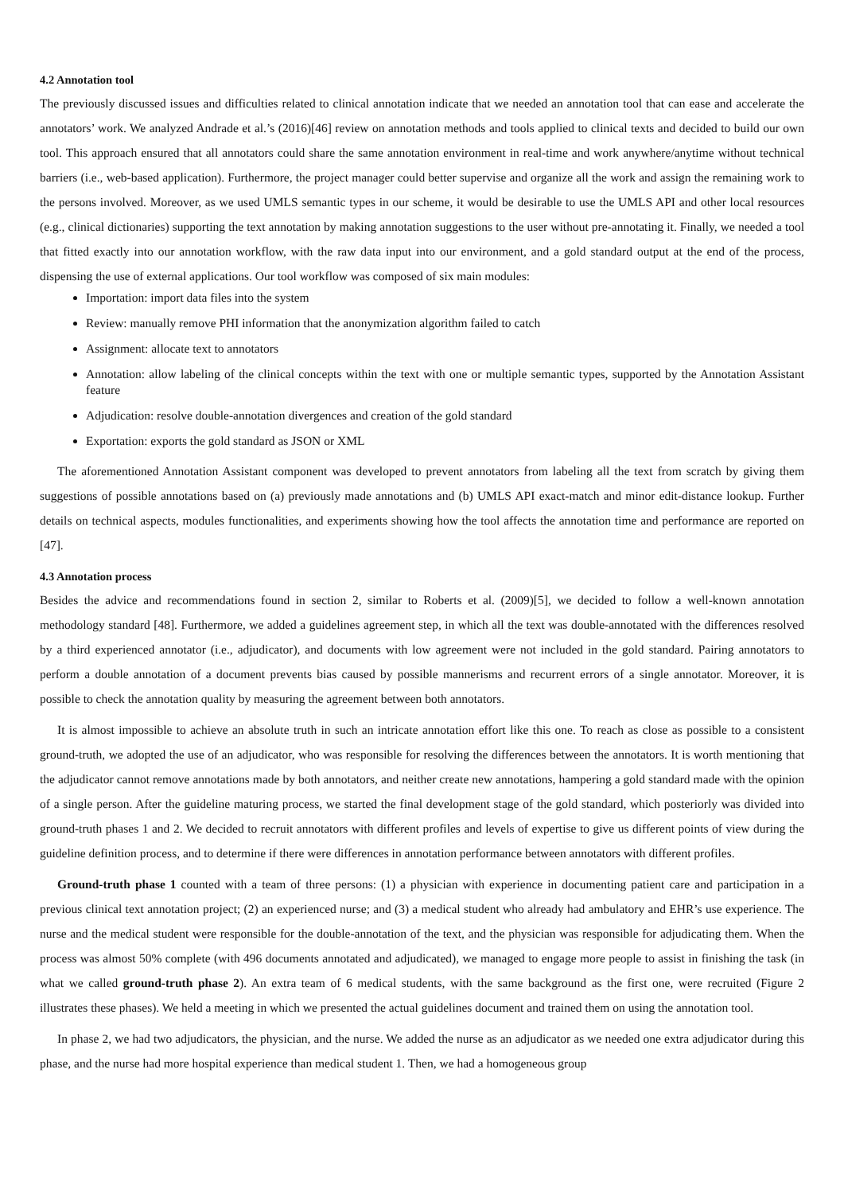4.2 Annotation tool
The previously discussed issues and difficulties related to clinical annotation indicate that we needed an annotation tool that can ease and accelerate the annotators’ work. We analyzed Andrade et al.’s (2016)[46] review on annotation methods and tools applied to clinical texts and decided to build our own tool. This approach ensured that all annotators could share the same annotation environment in real-time and work anywhere/anytime without technical barriers (i.e., web-based application). Furthermore, the project manager could better supervise and organize all the work and assign the remaining work to the persons involved. Moreover, as we used UMLS semantic types in our scheme, it would be desirable to use the UMLS API and other local resources (e.g., clinical dictionaries) supporting the text annotation by making annotation suggestions to the user without pre-annotating it. Finally, we needed a tool that fitted exactly into our annotation workflow, with the raw data input into our environment, and a gold standard output at the end of the process, dispensing the use of external applications. Our tool workflow was composed of six main modules:
Importation: import data files into the system
Review: manually remove PHI information that the anonymization algorithm failed to catch
Assignment: allocate text to annotators
Annotation: allow labeling of the clinical concepts within the text with one or multiple semantic types, supported by the Annotation Assistant feature
Adjudication: resolve double-annotation divergences and creation of the gold standard
Exportation: exports the gold standard as JSON or XML
The aforementioned Annotation Assistant component was developed to prevent annotators from labeling all the text from scratch by giving them suggestions of possible annotations based on (a) previously made annotations and (b) UMLS API exact-match and minor edit-distance lookup. Further details on technical aspects, modules functionalities, and experiments showing how the tool affects the annotation time and performance are reported on [47].
4.3 Annotation process
Besides the advice and recommendations found in section 2, similar to Roberts et al. (2009)[5], we decided to follow a well-known annotation methodology standard [48]. Furthermore, we added a guidelines agreement step, in which all the text was double-annotated with the differences resolved by a third experienced annotator (i.e., adjudicator), and documents with low agreement were not included in the gold standard. Pairing annotators to perform a double annotation of a document prevents bias caused by possible mannerisms and recurrent errors of a single annotator. Moreover, it is possible to check the annotation quality by measuring the agreement between both annotators.
It is almost impossible to achieve an absolute truth in such an intricate annotation effort like this one. To reach as close as possible to a consistent ground-truth, we adopted the use of an adjudicator, who was responsible for resolving the differences between the annotators. It is worth mentioning that the adjudicator cannot remove annotations made by both annotators, and neither create new annotations, hampering a gold standard made with the opinion of a single person. After the guideline maturing process, we started the final development stage of the gold standard, which posteriorly was divided into ground-truth phases 1 and 2. We decided to recruit annotators with different profiles and levels of expertise to give us different points of view during the guideline definition process, and to determine if there were differences in annotation performance between annotators with different profiles.
Ground-truth phase 1 counted with a team of three persons: (1) a physician with experience in documenting patient care and participation in a previous clinical text annotation project; (2) an experienced nurse; and (3) a medical student who already had ambulatory and EHR’s use experience. The nurse and the medical student were responsible for the double-annotation of the text, and the physician was responsible for adjudicating them. When the process was almost 50% complete (with 496 documents annotated and adjudicated), we managed to engage more people to assist in finishing the task (in what we called ground-truth phase 2). An extra team of 6 medical students, with the same background as the first one, were recruited (Figure 2 illustrates these phases). We held a meeting in which we presented the actual guidelines document and trained them on using the annotation tool.
In phase 2, we had two adjudicators, the physician, and the nurse. We added the nurse as an adjudicator as we needed one extra adjudicator during this phase, and the nurse had more hospital experience than medical student 1. Then, we had a homogeneous group